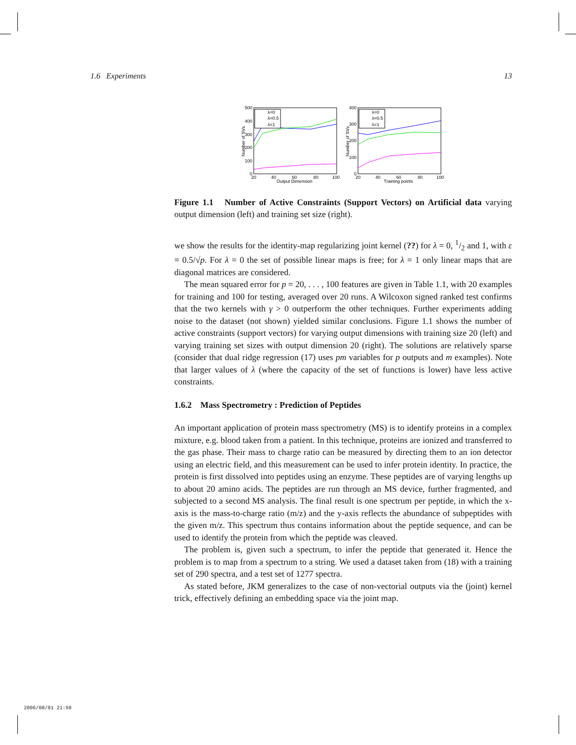1.6 Experiments 13
500
400
300
200
100
0
20
40
60
80
100
Output Dimension
Number of SVs
λ=0
λ=0.5
λ=1
400
300
200
100
0
20
40
60
80
100
Training points
Number of SVs
λ=0
λ=0.5
λ=1
Figure 1.1 Number of Active Constraints (Support Vectors) on Artificial data varying output dimension (left) and training set size (right).
we show the results for the identity-map regularizing joint kernel (??) for λ = 0, 1/2 and 1, with ε = 0.5/√p. For λ = 0 the set of possible linear maps is free; for λ = 1 only linear maps that are diagonal matrices are considered.
The mean squared error for p = 20, . . . , 100 features are given in Table 1.1, with 20 examples for training and 100 for testing, averaged over 20 runs. A Wilcoxon signed ranked test confirms that the two kernels with γ > 0 outperform the other techniques. Further experiments adding noise to the dataset (not shown) yielded similar conclusions. Figure 1.1 shows the number of active constraints (support vectors) for varying output dimensions with training size 20 (left) and varying training set sizes with output dimension 20 (right). The solutions are relatively sparse (consider that dual ridge regression (17) uses pm variables for p outputs and m examples). Note that larger values of λ (where the capacity of the set of functions is lower) have less active constraints.
1.6.2 Mass Spectrometry : Prediction of Peptides
An important application of protein mass spectrometry (MS) is to identify proteins in a complex mixture, e.g. blood taken from a patient. In this technique, proteins are ionized and transferred to the gas phase. Their mass to charge ratio can be measured by directing them to an ion detector using an electric field, and this measurement can be used to infer protein identity. In practice, the protein is first dissolved into peptides using an enzyme. These peptides are of varying lengths up to about 20 amino acids. The peptides are run through an MS device, further fragmented, and subjected to a second MS analysis. The final result is one spectrum per peptide, in which the x-axis is the mass-to-charge ratio (m/z) and the y-axis reflects the abundance of subpeptides with the given m/z. This spectrum thus contains information about the peptide sequence, and can be used to identify the protein from which the peptide was cleaved.
The problem is, given such a spectrum, to infer the peptide that generated it. Hence the problem is to map from a spectrum to a string. We used a dataset taken from (18) with a training set of 290 spectra, and a test set of 1277 spectra.
As stated before, JKM generalizes to the case of non-vectorial outputs via the (joint) kernel trick, effectively defining an embedding space via the joint map.
2006/08/01 21:50